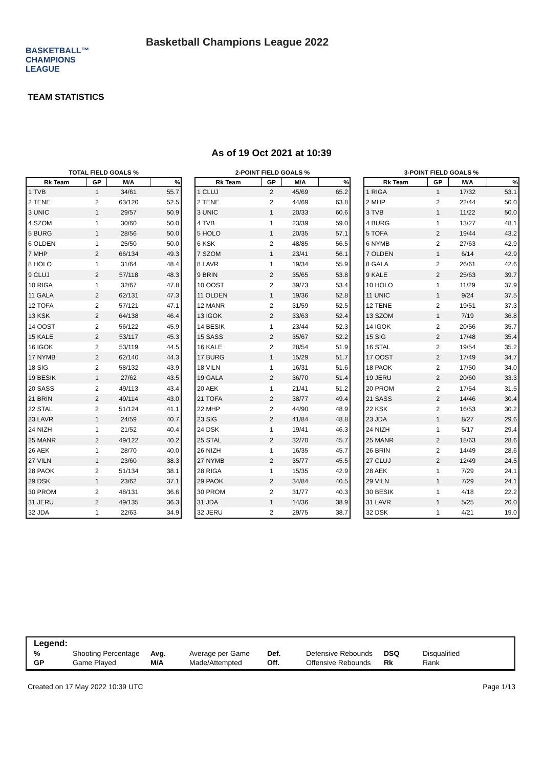BASKETBALL™
CHAMPIONS
LEAGUE
Basketball Champions League 2022
TEAM STATISTICS
As of 19 Oct 2021 at 10:39
TOTAL FIELD GOALS %
| Rk Team | GP | M/A | % |
| --- | --- | --- | --- |
| 1 TVB | 1 | 34/61 | 55.7 |
| 2 TENE | 2 | 63/120 | 52.5 |
| 3 UNIC | 1 | 29/57 | 50.9 |
| 4 SZOM | 1 | 30/60 | 50.0 |
| 5 BURG | 1 | 28/56 | 50.0 |
| 6 OLDEN | 1 | 25/50 | 50.0 |
| 7 MHP | 2 | 66/134 | 49.3 |
| 8 HOLO | 1 | 31/64 | 48.4 |
| 9 CLUJ | 2 | 57/118 | 48.3 |
| 10 RIGA | 1 | 32/67 | 47.8 |
| 11 GALA | 2 | 62/131 | 47.3 |
| 12 TOFA | 2 | 57/121 | 47.1 |
| 13 KSK | 2 | 64/138 | 46.4 |
| 14 OOST | 2 | 56/122 | 45.9 |
| 15 KALE | 2 | 53/117 | 45.3 |
| 16 IGOK | 2 | 53/119 | 44.5 |
| 17 NYMB | 2 | 62/140 | 44.3 |
| 18 SIG | 2 | 58/132 | 43.9 |
| 19 BESIK | 1 | 27/62 | 43.5 |
| 20 SASS | 2 | 49/113 | 43.4 |
| 21 BRIN | 2 | 49/114 | 43.0 |
| 22 STAL | 2 | 51/124 | 41.1 |
| 23 LAVR | 1 | 24/59 | 40.7 |
| 24 NIZH | 1 | 21/52 | 40.4 |
| 25 MANR | 2 | 49/122 | 40.2 |
| 26 AEK | 1 | 28/70 | 40.0 |
| 27 VILN | 1 | 23/60 | 38.3 |
| 28 PAOK | 2 | 51/134 | 38.1 |
| 29 DSK | 1 | 23/62 | 37.1 |
| 30 PROM | 2 | 48/131 | 36.6 |
| 31 JERU | 2 | 49/135 | 36.3 |
| 32 JDA | 1 | 22/63 | 34.9 |
2-POINT FIELD GOALS %
| Rk Team | GP | M/A | % |
| --- | --- | --- | --- |
| 1 CLUJ | 2 | 45/69 | 65.2 |
| 2 TENE | 2 | 44/69 | 63.8 |
| 3 UNIC | 1 | 20/33 | 60.6 |
| 4 TVB | 1 | 23/39 | 59.0 |
| 5 HOLO | 1 | 20/35 | 57.1 |
| 6 KSK | 2 | 48/85 | 56.5 |
| 7 SZOM | 1 | 23/41 | 56.1 |
| 8 LAVR | 1 | 19/34 | 55.9 |
| 9 BRIN | 2 | 35/65 | 53.8 |
| 10 OOST | 2 | 39/73 | 53.4 |
| 11 OLDEN | 1 | 19/36 | 52.8 |
| 12 MANR | 2 | 31/59 | 52.5 |
| 13 IGOK | 2 | 33/63 | 52.4 |
| 14 BESIK | 1 | 23/44 | 52.3 |
| 15 SASS | 2 | 35/67 | 52.2 |
| 16 KALE | 2 | 28/54 | 51.9 |
| 17 BURG | 1 | 15/29 | 51.7 |
| 18 VILN | 1 | 16/31 | 51.6 |
| 19 GALA | 2 | 36/70 | 51.4 |
| 20 AEK | 1 | 21/41 | 51.2 |
| 21 TOFA | 2 | 38/77 | 49.4 |
| 22 MHP | 2 | 44/90 | 48.9 |
| 23 SIG | 2 | 41/84 | 48.8 |
| 24 DSK | 1 | 19/41 | 46.3 |
| 25 STAL | 2 | 32/70 | 45.7 |
| 26 NIZH | 1 | 16/35 | 45.7 |
| 27 NYMB | 2 | 35/77 | 45.5 |
| 28 RIGA | 1 | 15/35 | 42.9 |
| 29 PAOK | 2 | 34/84 | 40.5 |
| 30 PROM | 2 | 31/77 | 40.3 |
| 31 JDA | 1 | 14/36 | 38.9 |
| 32 JERU | 2 | 29/75 | 38.7 |
3-POINT FIELD GOALS %
| Rk Team | GP | M/A | % |
| --- | --- | --- | --- |
| 1 RIGA | 1 | 17/32 | 53.1 |
| 2 MHP | 2 | 22/44 | 50.0 |
| 3 TVB | 1 | 11/22 | 50.0 |
| 4 BURG | 1 | 13/27 | 48.1 |
| 5 TOFA | 2 | 19/44 | 43.2 |
| 6 NYMB | 2 | 27/63 | 42.9 |
| 7 OLDEN | 1 | 6/14 | 42.9 |
| 8 GALA | 2 | 26/61 | 42.6 |
| 9 KALE | 2 | 25/63 | 39.7 |
| 10 HOLO | 1 | 11/29 | 37.9 |
| 11 UNIC | 1 | 9/24 | 37.5 |
| 12 TENE | 2 | 19/51 | 37.3 |
| 13 SZOM | 1 | 7/19 | 36.8 |
| 14 IGOK | 2 | 20/56 | 35.7 |
| 15 SIG | 2 | 17/48 | 35.4 |
| 16 STAL | 2 | 19/54 | 35.2 |
| 17 OOST | 2 | 17/49 | 34.7 |
| 18 PAOK | 2 | 17/50 | 34.0 |
| 19 JERU | 2 | 20/60 | 33.3 |
| 20 PROM | 2 | 17/54 | 31.5 |
| 21 SASS | 2 | 14/46 | 30.4 |
| 22 KSK | 2 | 16/53 | 30.2 |
| 23 JDA | 1 | 8/27 | 29.6 |
| 24 NIZH | 1 | 5/17 | 29.4 |
| 25 MANR | 2 | 18/63 | 28.6 |
| 26 BRIN | 2 | 14/49 | 28.6 |
| 27 CLUJ | 2 | 12/49 | 24.5 |
| 28 AEK | 1 | 7/29 | 24.1 |
| 29 VILN | 1 | 7/29 | 24.1 |
| 30 BESIK | 1 | 4/18 | 22.2 |
| 31 LAVR | 1 | 5/25 | 20.0 |
| 32 DSK | 1 | 4/21 | 19.0 |
Legend:
| % | Shooting Percentage | Avg. | Average per Game | Def. | Defensive Rebounds | DSQ | Disqualified |
| GP | Game Played | M/A | Made/Attempted | Off. | Offensive Rebounds | Rk | Rank |
Created on 17 May 2022 10:39 UTC Page 1/13